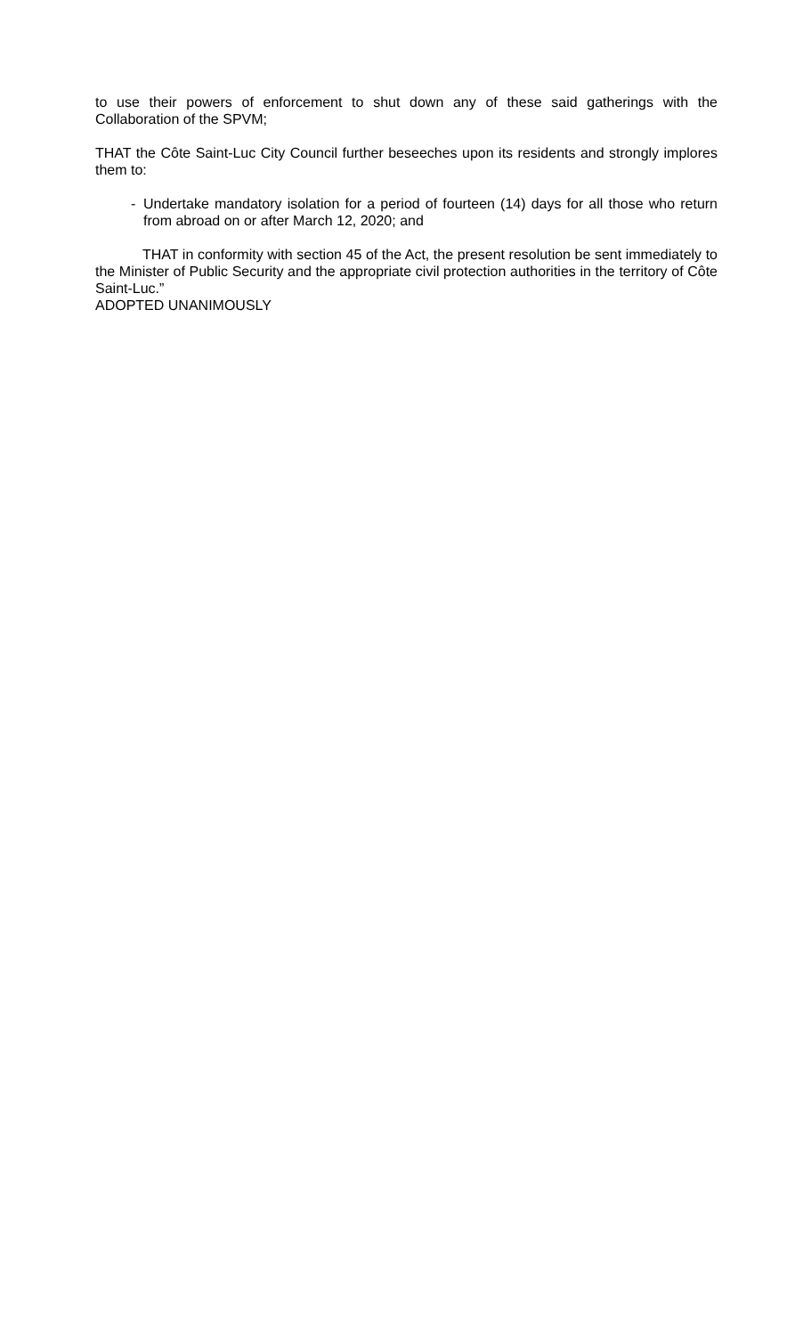to use their powers of enforcement to shut down any of these said gatherings with the Collaboration of the SPVM;
THAT the Côte Saint-Luc City Council further beseeches upon its residents and strongly implores them to:
- Undertake mandatory isolation for a period of fourteen (14) days for all those who return from abroad on or after March 12, 2020; and
THAT in conformity with section 45 of the Act, the present resolution be sent immediately to the Minister of Public Security and the appropriate civil protection authorities in the territory of Côte Saint-Luc.”
ADOPTED UNANIMOUSLY